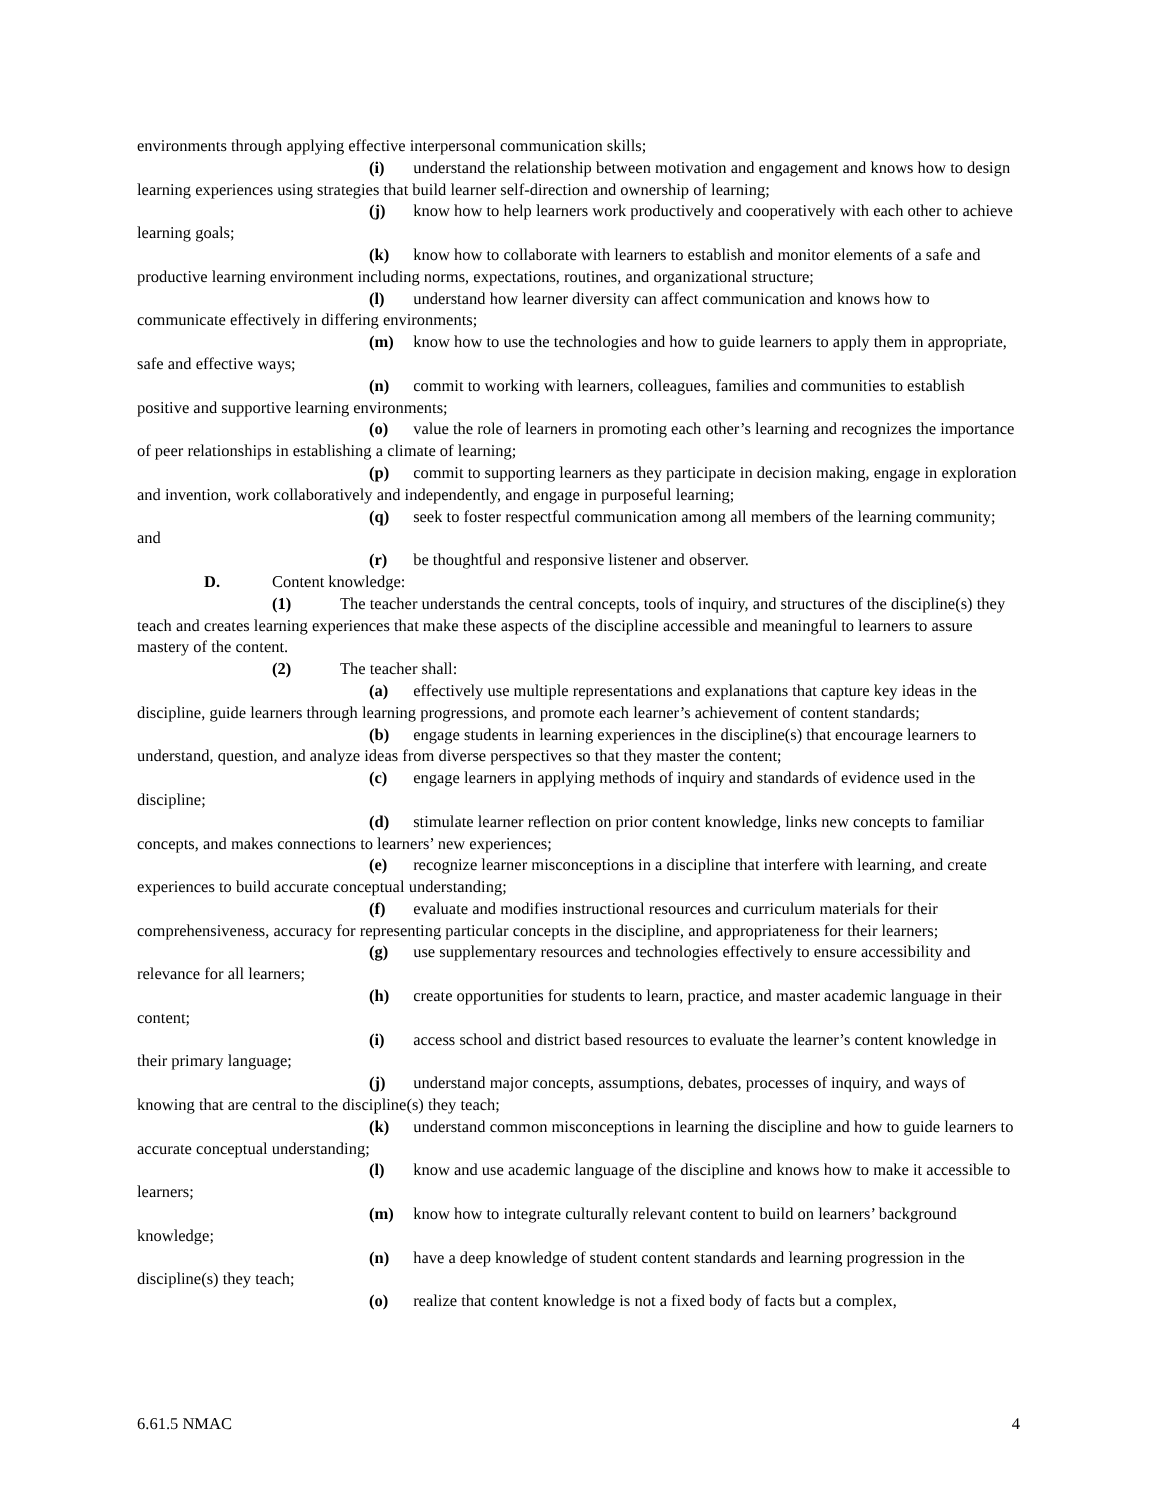environments through applying effective interpersonal communication skills;
(i) understand the relationship between motivation and engagement and knows how to design learning experiences using strategies that build learner self-direction and ownership of learning;
(j) know how to help learners work productively and cooperatively with each other to achieve learning goals;
(k) know how to collaborate with learners to establish and monitor elements of a safe and productive learning environment including norms, expectations, routines, and organizational structure;
(l) understand how learner diversity can affect communication and knows how to communicate effectively in differing environments;
(m) know how to use the technologies and how to guide learners to apply them in appropriate, safe and effective ways;
(n) commit to working with learners, colleagues, families and communities to establish positive and supportive learning environments;
(o) value the role of learners in promoting each other’s learning and recognizes the importance of peer relationships in establishing a climate of learning;
(p) commit to supporting learners as they participate in decision making, engage in exploration and invention, work collaboratively and independently, and engage in purposeful learning;
(q) seek to foster respectful communication among all members of the learning community; and
(r) be thoughtful and responsive listener and observer.
D. Content knowledge:
(1) The teacher understands the central concepts, tools of inquiry, and structures of the discipline(s) they teach and creates learning experiences that make these aspects of the discipline accessible and meaningful to learners to assure mastery of the content.
(2) The teacher shall:
(a) effectively use multiple representations and explanations that capture key ideas in the discipline, guide learners through learning progressions, and promote each learner’s achievement of content standards;
(b) engage students in learning experiences in the discipline(s) that encourage learners to understand, question, and analyze ideas from diverse perspectives so that they master the content;
(c) engage learners in applying methods of inquiry and standards of evidence used in the discipline;
(d) stimulate learner reflection on prior content knowledge, links new concepts to familiar concepts, and makes connections to learners’ new experiences;
(e) recognize learner misconceptions in a discipline that interfere with learning, and create experiences to build accurate conceptual understanding;
(f) evaluate and modifies instructional resources and curriculum materials for their comprehensiveness, accuracy for representing particular concepts in the discipline, and appropriateness for their learners;
(g) use supplementary resources and technologies effectively to ensure accessibility and relevance for all learners;
(h) create opportunities for students to learn, practice, and master academic language in their content;
(i) access school and district based resources to evaluate the learner’s content knowledge in their primary language;
(j) understand major concepts, assumptions, debates, processes of inquiry, and ways of knowing that are central to the discipline(s) they teach;
(k) understand common misconceptions in learning the discipline and how to guide learners to accurate conceptual understanding;
(l) know and use academic language of the discipline and knows how to make it accessible to learners;
(m) know how to integrate culturally relevant content to build on learners’ background knowledge;
(n) have a deep knowledge of student content standards and learning progression in the discipline(s) they teach;
(o) realize that content knowledge is not a fixed body of facts but a complex,
6.61.5 NMAC 4